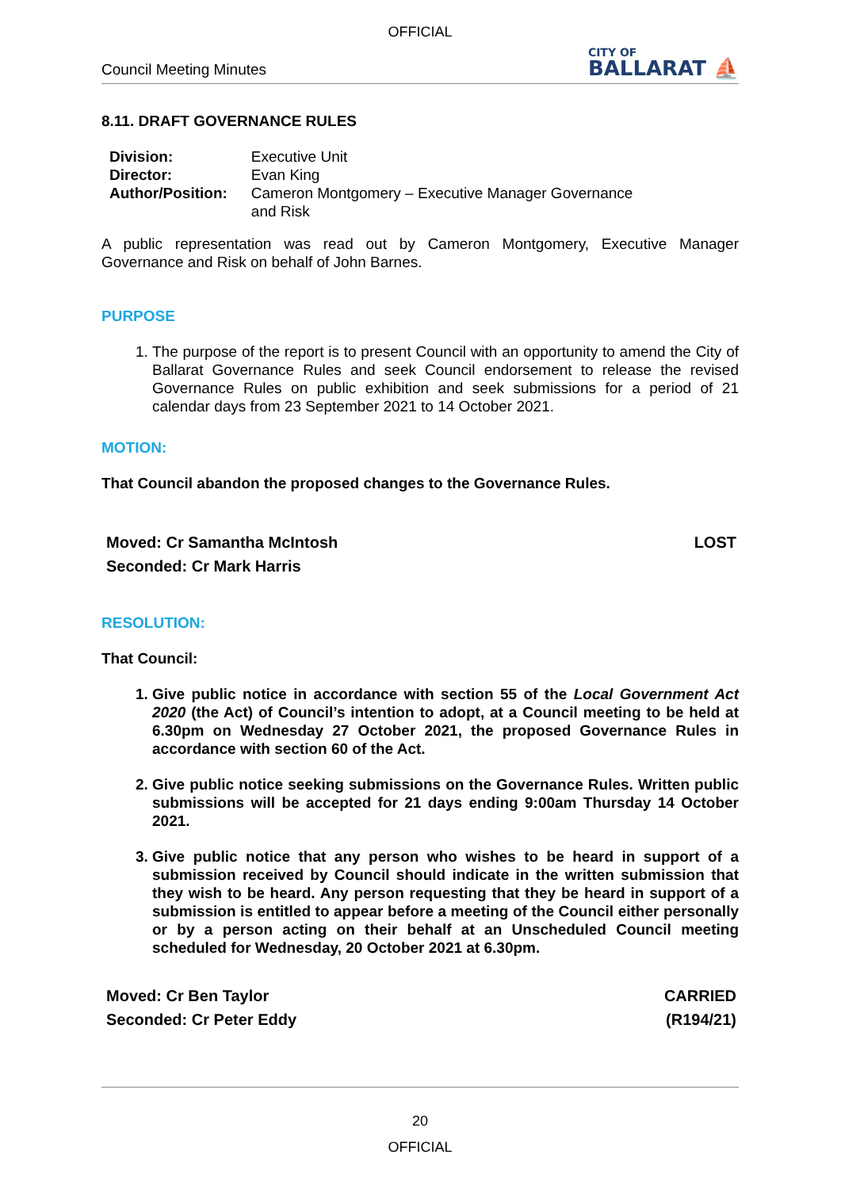OFFICIAL
Council Meeting Minutes
CITY OF
BALLARAT ⛵
8.11. DRAFT GOVERNANCE RULES
| Division: | Executive Unit |
| Director: | Evan King |
| Author/Position: | Cameron Montgomery – Executive Manager Governance and Risk |
A public representation was read out by Cameron Montgomery, Executive Manager Governance and Risk on behalf of John Barnes.
PURPOSE
1. The purpose of the report is to present Council with an opportunity to amend the City of Ballarat Governance Rules and seek Council endorsement to release the revised Governance Rules on public exhibition and seek submissions for a period of 21 calendar days from 23 September 2021 to 14 October 2021.
MOTION:
That Council abandon the proposed changes to the Governance Rules.
Moved: Cr Samantha McIntosh
Seconded: Cr Mark Harris
LOST
RESOLUTION:
That Council:
1. Give public notice in accordance with section 55 of the Local Government Act 2020 (the Act) of Council’s intention to adopt, at a Council meeting to be held at 6.30pm on Wednesday 27 October 2021, the proposed Governance Rules in accordance with section 60 of the Act.
2. Give public notice seeking submissions on the Governance Rules. Written public submissions will be accepted for 21 days ending 9:00am Thursday 14 October 2021.
3. Give public notice that any person who wishes to be heard in support of a submission received by Council should indicate in the written submission that they wish to be heard. Any person requesting that they be heard in support of a submission is entitled to appear before a meeting of the Council either personally or by a person acting on their behalf at an Unscheduled Council meeting scheduled for Wednesday, 20 October 2021 at 6.30pm.
Moved: Cr Ben Taylor
Seconded: Cr Peter Eddy
CARRIED
(R194/21)
20
OFFICIAL